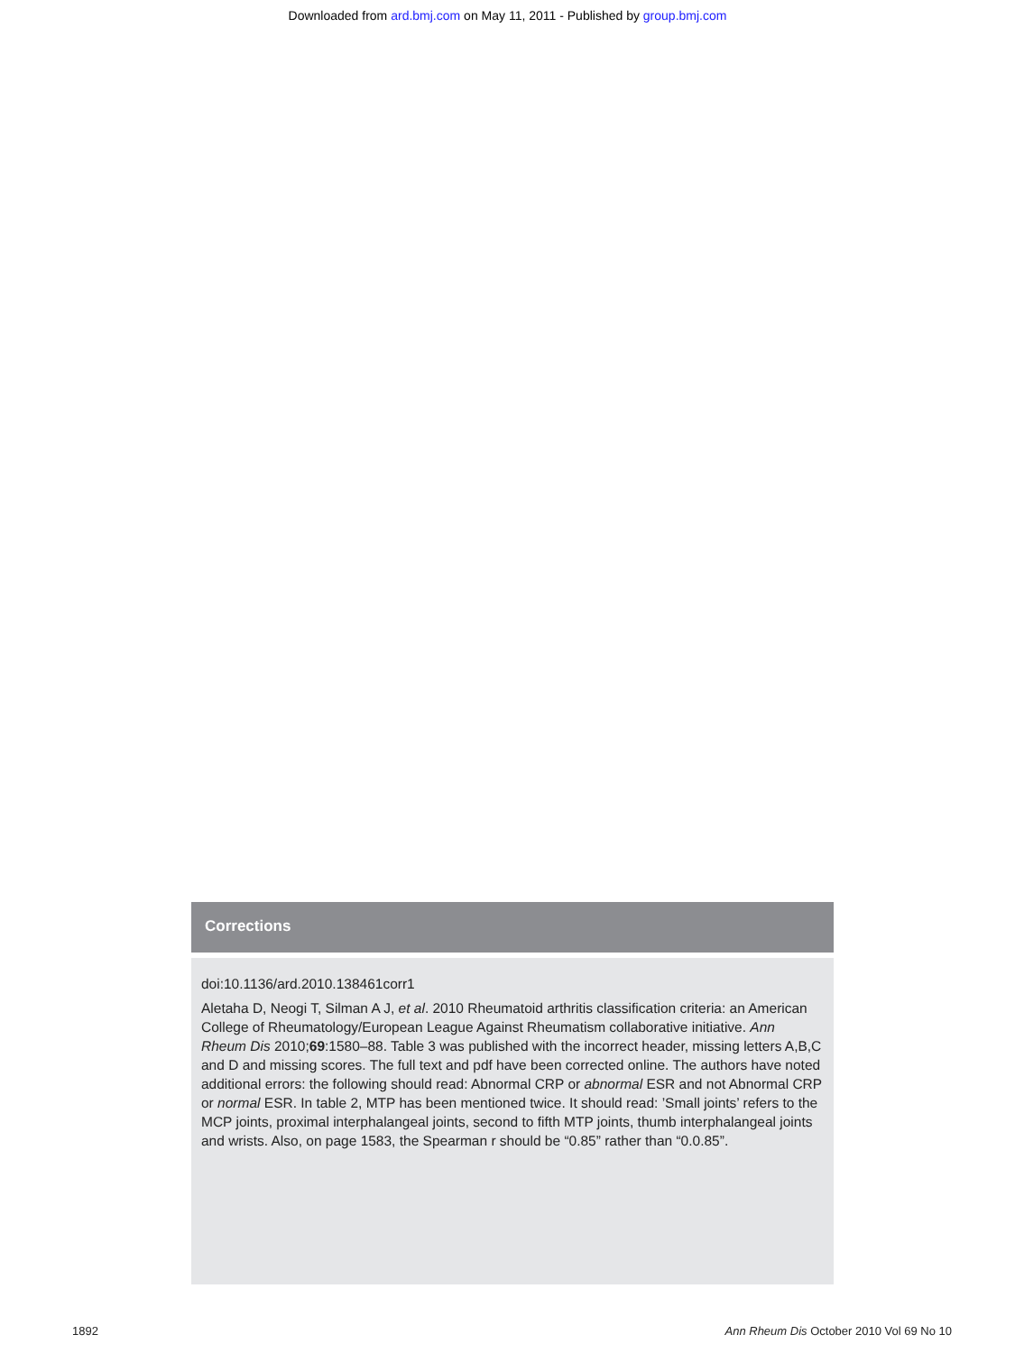Downloaded from ard.bmj.com on May 11, 2011 - Published by group.bmj.com
Corrections
doi:10.1136/ard.2010.138461corr1
Aletaha D, Neogi T, Silman A J, et al. 2010 Rheumatoid arthritis classification criteria: an American College of Rheumatology/European League Against Rheumatism collaborative initiative. Ann Rheum Dis 2010;69:1580–88. Table 3 was published with the incorrect header, missing letters A,B,C and D and missing scores. The full text and pdf have been corrected online. The authors have noted additional errors: the following should read: Abnormal CRP or abnormal ESR and not Abnormal CRP or normal ESR. In table 2, MTP has been mentioned twice. It should read: ’Small joints’ refers to the MCP joints, proximal interphalangeal joints, second to fifth MTP joints, thumb interphalangeal joints and wrists. Also, on page 1583, the Spearman r should be “0.85” rather than “0.0.85”.
1892 Ann Rheum Dis October 2010 Vol 69 No 10